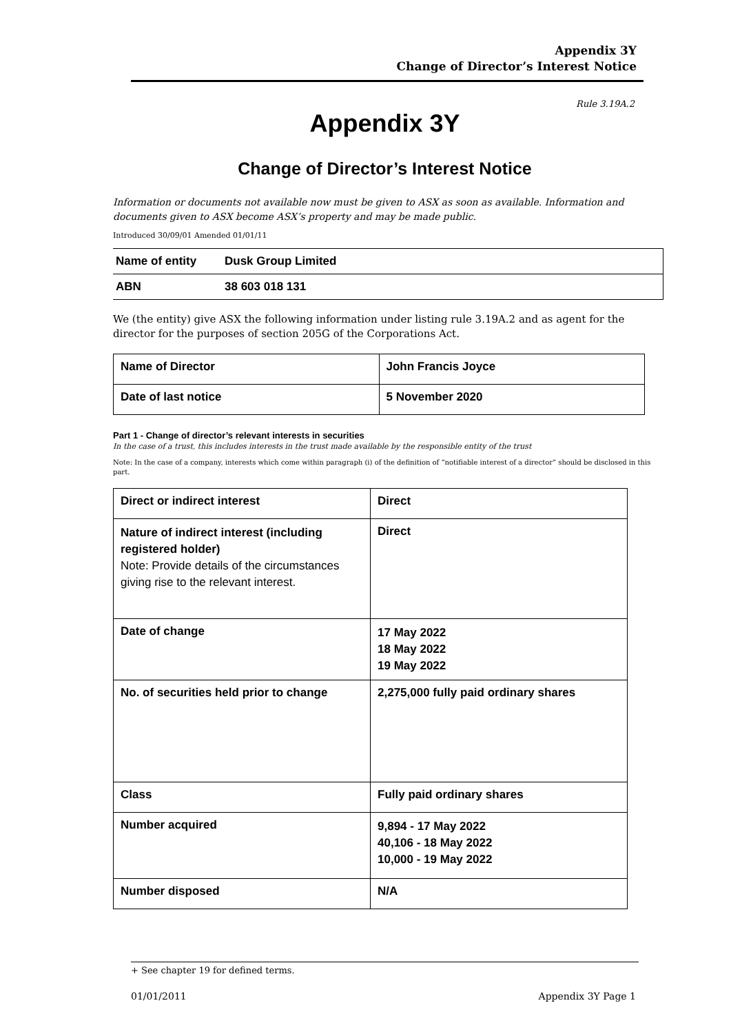Appendix 3Y
Change of Director’s Interest Notice
Rule 3.19A.2
Appendix 3Y
Change of Director’s Interest Notice
Information or documents not available now must be given to ASX as soon as available. Information and documents given to ASX become ASX’s property and may be made public.
Introduced 30/09/01 Amended 01/01/11
| Name of entity | Dusk Group Limited |
| ABN | 38 603 018 131 |
We (the entity) give ASX the following information under listing rule 3.19A.2 and as agent for the director for the purposes of section 205G of the Corporations Act.
| Name of Director | John Francis Joyce |
| Date of last notice | 5 November 2020 |
Part 1 - Change of director’s relevant interests in securities
In the case of a trust, this includes interests in the trust made available by the responsible entity of the trust
Note: In the case of a company, interests which come within paragraph (i) of the definition of “notifiable interest of a director” should be disclosed in this part.
| Direct or indirect interest | Direct |
| Nature of indirect interest (including registered holder) Note: Provide details of the circumstances giving rise to the relevant interest. | Direct |
| Date of change | 17 May 2022 18 May 2022 19 May 2022 |
| No. of securities held prior to change | 2,275,000 fully paid ordinary shares |
| Class | Fully paid ordinary shares |
| Number acquired | 9,894 - 17 May 2022 40,106 - 18 May 2022 10,000 - 19 May 2022 |
| Number disposed | N/A |
+ See chapter 19 for defined terms.
01/01/2011 Appendix 3Y Page 1